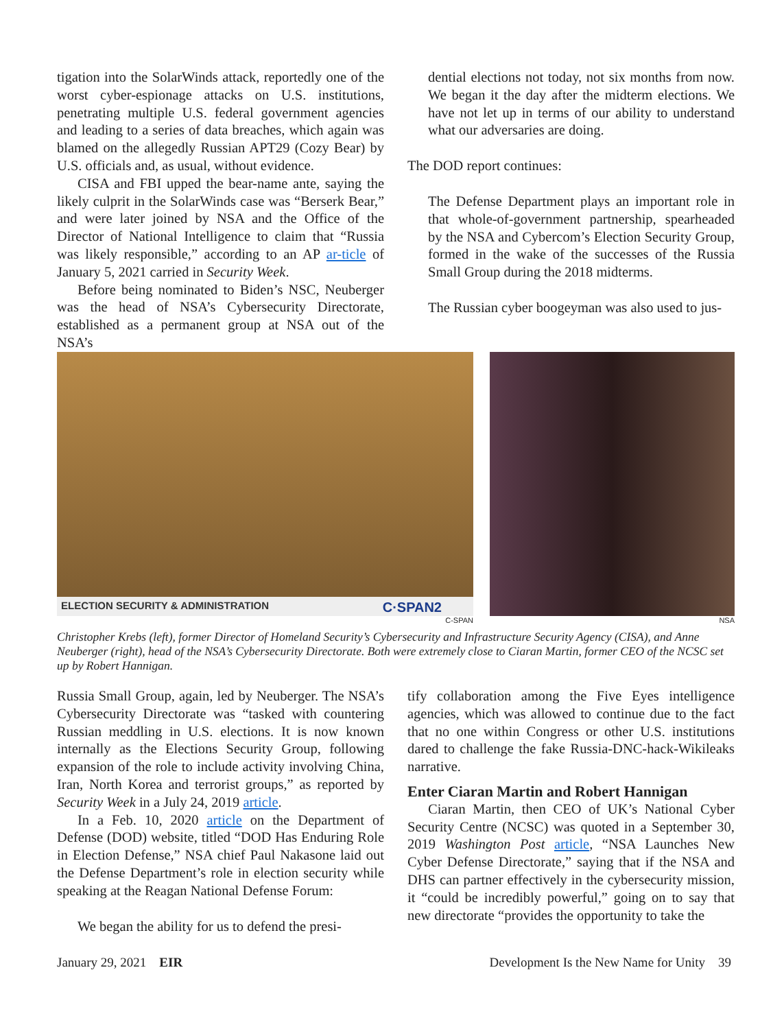tigation into the SolarWinds attack, reportedly one of the worst cyber-espionage attacks on U.S. institutions, penetrating multiple U.S. federal government agencies and leading to a series of data breaches, which again was blamed on the allegedly Russian APT29 (Cozy Bear) by U.S. officials and, as usual, without evidence.
CISA and FBI upped the bear-name ante, saying the likely culprit in the SolarWinds case was “Berserk Bear,” and were later joined by NSA and the Office of the Director of National Intelligence to claim that “Russia was likely responsible,” according to an AP ar-ticle of January 5, 2021 carried in Security Week.
Before being nominated to Biden’s NSC, Neuberger was the head of NSA’s Cybersecurity Directorate, established as a permanent group at NSA out of the NSA’s
dential elections not today, not six months from now. We began it the day after the midterm elections. We have not let up in terms of our ability to understand what our adversaries are doing.
The DOD report continues:
The Defense Department plays an important role in that whole-of-government partnership, spearheaded by the NSA and Cybercom’s Election Security Group, formed in the wake of the successes of the Russia Small Group during the 2018 midterms.
The Russian cyber boogeyman was also used to jus-
ELECTION SECURITY & ADMINISTRATION C·SPAN2
C-SPAN
NSA
Christopher Krebs (left), former Director of Homeland Security’s Cybersecurity and Infrastructure Security Agency (CISA), and Anne Neuberger (right), head of the NSA’s Cybersecurity Directorate. Both were extremely close to Ciaran Martin, former CEO of the NCSC set up by Robert Hannigan.
Russia Small Group, again, led by Neuberger. The NSA’s Cybersecurity Directorate was “tasked with countering Russian meddling in U.S. elections. It is now known internally as the Elections Security Group, following expansion of the role to include activity involving China, Iran, North Korea and terrorist groups,” as reported by Security Week in a July 24, 2019 article.
In a Feb. 10, 2020 article on the Department of Defense (DOD) website, titled “DOD Has Enduring Role in Election Defense,” NSA chief Paul Nakasone laid out the Defense Department’s role in election security while speaking at the Reagan National Defense Forum:
We began the ability for us to defend the presi-
tify collaboration among the Five Eyes intelligence agencies, which was allowed to continue due to the fact that no one within Congress or other U.S. institutions dared to challenge the fake Russia-DNC-hack-Wikileaks narrative.
Enter Ciaran Martin and Robert Hannigan
Ciaran Martin, then CEO of UK’s National Cyber Security Centre (NCSC) was quoted in a September 30, 2019 Washington Post article, “NSA Launches New Cyber Defense Directorate,” saying that if the NSA and DHS can partner effectively in the cybersecurity mission, it “could be incredibly powerful,” going on to say that new directorate “provides the opportunity to take the
January 29, 2021 EIR Development Is the New Name for Unity 39